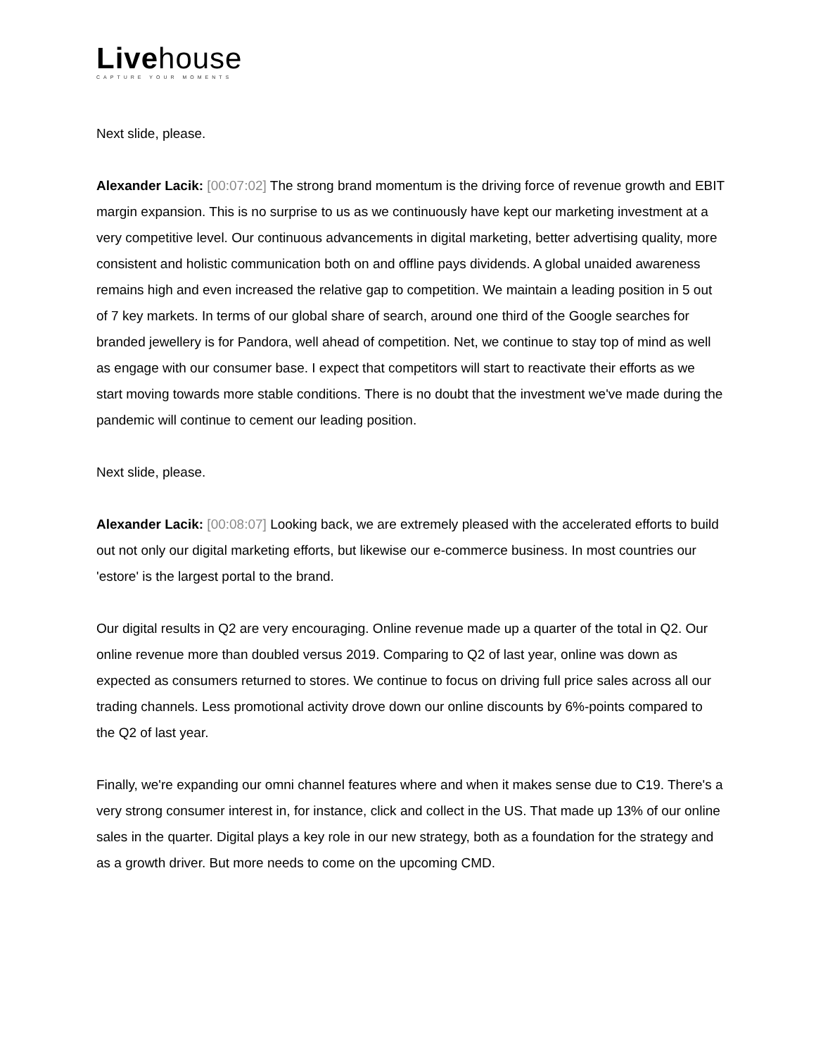Livehouse
CAPTURE YOUR MOMENTS
Next slide, please.
Alexander Lacik: [00:07:02] The strong brand momentum is the driving force of revenue growth and EBIT margin expansion. This is no surprise to us as we continuously have kept our marketing investment at a very competitive level. Our continuous advancements in digital marketing, better advertising quality, more consistent and holistic communication both on and offline pays dividends. A global unaided awareness remains high and even increased the relative gap to competition. We maintain a leading position in 5 out of 7 key markets. In terms of our global share of search, around one third of the Google searches for branded jewellery is for Pandora, well ahead of competition. Net, we continue to stay top of mind as well as engage with our consumer base. I expect that competitors will start to reactivate their efforts as we start moving towards more stable conditions. There is no doubt that the investment we've made during the pandemic will continue to cement our leading position.
Next slide, please.
Alexander Lacik: [00:08:07] Looking back, we are extremely pleased with the accelerated efforts to build out not only our digital marketing efforts, but likewise our e-commerce business. In most countries our 'estore' is the largest portal to the brand.
Our digital results in Q2 are very encouraging. Online revenue made up a quarter of the total in Q2. Our online revenue more than doubled versus 2019. Comparing to Q2 of last year, online was down as expected as consumers returned to stores. We continue to focus on driving full price sales across all our trading channels. Less promotional activity drove down our online discounts by 6%-points compared to the Q2 of last year.
Finally, we're expanding our omni channel features where and when it makes sense due to C19. There's a very strong consumer interest in, for instance, click and collect in the US. That made up 13% of our online sales in the quarter. Digital plays a key role in our new strategy, both as a foundation for the strategy and as a growth driver. But more needs to come on the upcoming CMD.